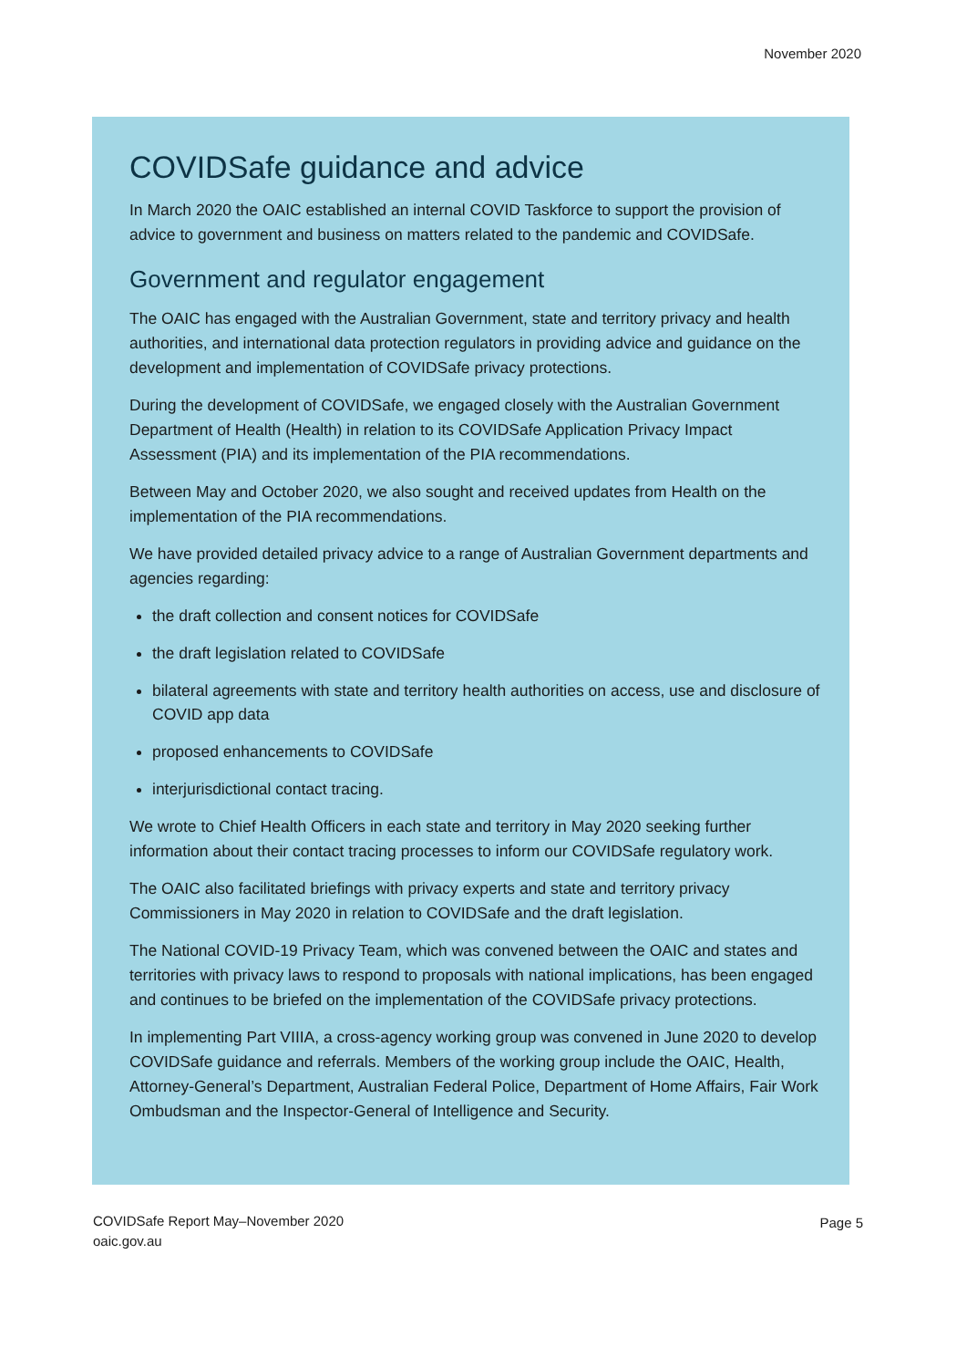November 2020
COVIDSafe guidance and advice
In March 2020 the OAIC established an internal COVID Taskforce to support the provision of advice to government and business on matters related to the pandemic and COVIDSafe.
Government and regulator engagement
The OAIC has engaged with the Australian Government, state and territory privacy and health authorities, and international data protection regulators in providing advice and guidance on the development and implementation of COVIDSafe privacy protections.
During the development of COVIDSafe, we engaged closely with the Australian Government Department of Health (Health) in relation to its COVIDSafe Application Privacy Impact Assessment (PIA) and its implementation of the PIA recommendations.
Between May and October 2020, we also sought and received updates from Health on the implementation of the PIA recommendations.
We have provided detailed privacy advice to a range of Australian Government departments and agencies regarding:
the draft collection and consent notices for COVIDSafe
the draft legislation related to COVIDSafe
bilateral agreements with state and territory health authorities on access, use and disclosure of COVID app data
proposed enhancements to COVIDSafe
interjurisdictional contact tracing.
We wrote to Chief Health Officers in each state and territory in May 2020 seeking further information about their contact tracing processes to inform our COVIDSafe regulatory work.
The OAIC also facilitated briefings with privacy experts and state and territory privacy Commissioners in May 2020 in relation to COVIDSafe and the draft legislation.
The National COVID-19 Privacy Team, which was convened between the OAIC and states and territories with privacy laws to respond to proposals with national implications, has been engaged and continues to be briefed on the implementation of the COVIDSafe privacy protections.
In implementing Part VIIIA, a cross-agency working group was convened in June 2020 to develop COVIDSafe guidance and referrals. Members of the working group include the OAIC, Health, Attorney-General’s Department, Australian Federal Police, Department of Home Affairs, Fair Work Ombudsman and the Inspector-General of Intelligence and Security.
COVIDSafe Report May–November 2020
oaic.gov.au
Page 5